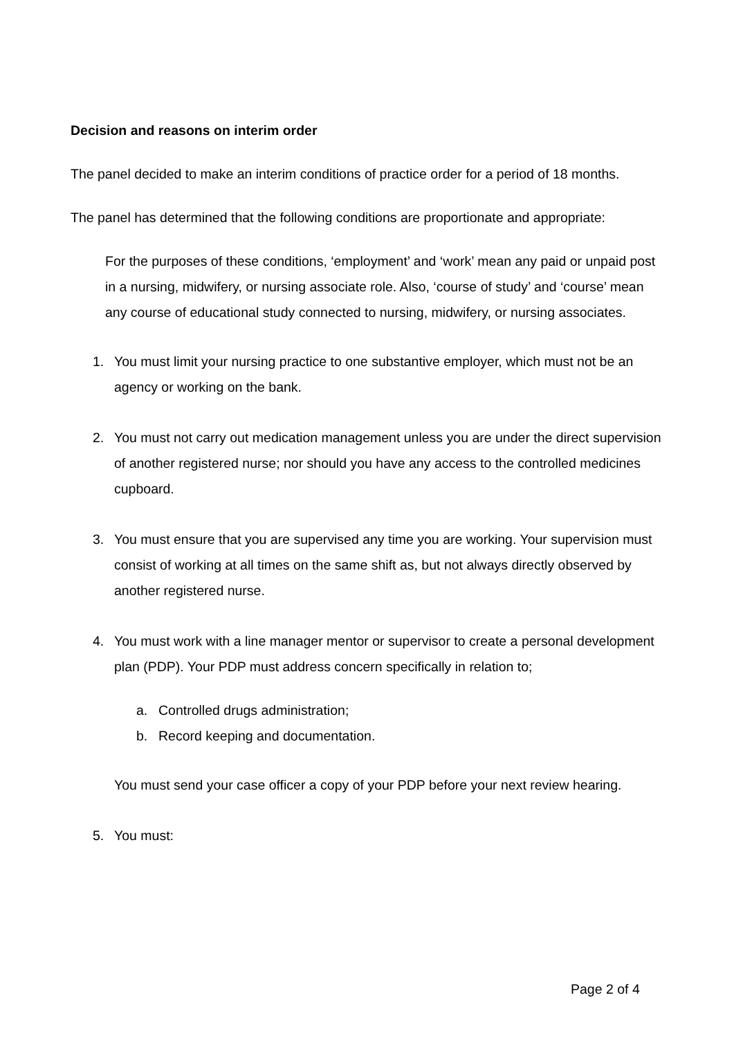Decision and reasons on interim order
The panel decided to make an interim conditions of practice order for a period of 18 months.
The panel has determined that the following conditions are proportionate and appropriate:
For the purposes of these conditions, ‘employment’ and ‘work’ mean any paid or unpaid post in a nursing, midwifery, or nursing associate role. Also, ‘course of study’ and ‘course’ mean any course of educational study connected to nursing, midwifery, or nursing associates.
1. You must limit your nursing practice to one substantive employer, which must not be an agency or working on the bank.
2. You must not carry out medication management unless you are under the direct supervision of another registered nurse; nor should you have any access to the controlled medicines cupboard.
3. You must ensure that you are supervised any time you are working. Your supervision must consist of working at all times on the same shift as, but not always directly observed by another registered nurse.
4. You must work with a line manager mentor or supervisor to create a personal development plan (PDP). Your PDP must address concern specifically in relation to;
a. Controlled drugs administration;
b. Record keeping and documentation.
You must send your case officer a copy of your PDP before your next review hearing.
5. You must:
Page 2 of 4